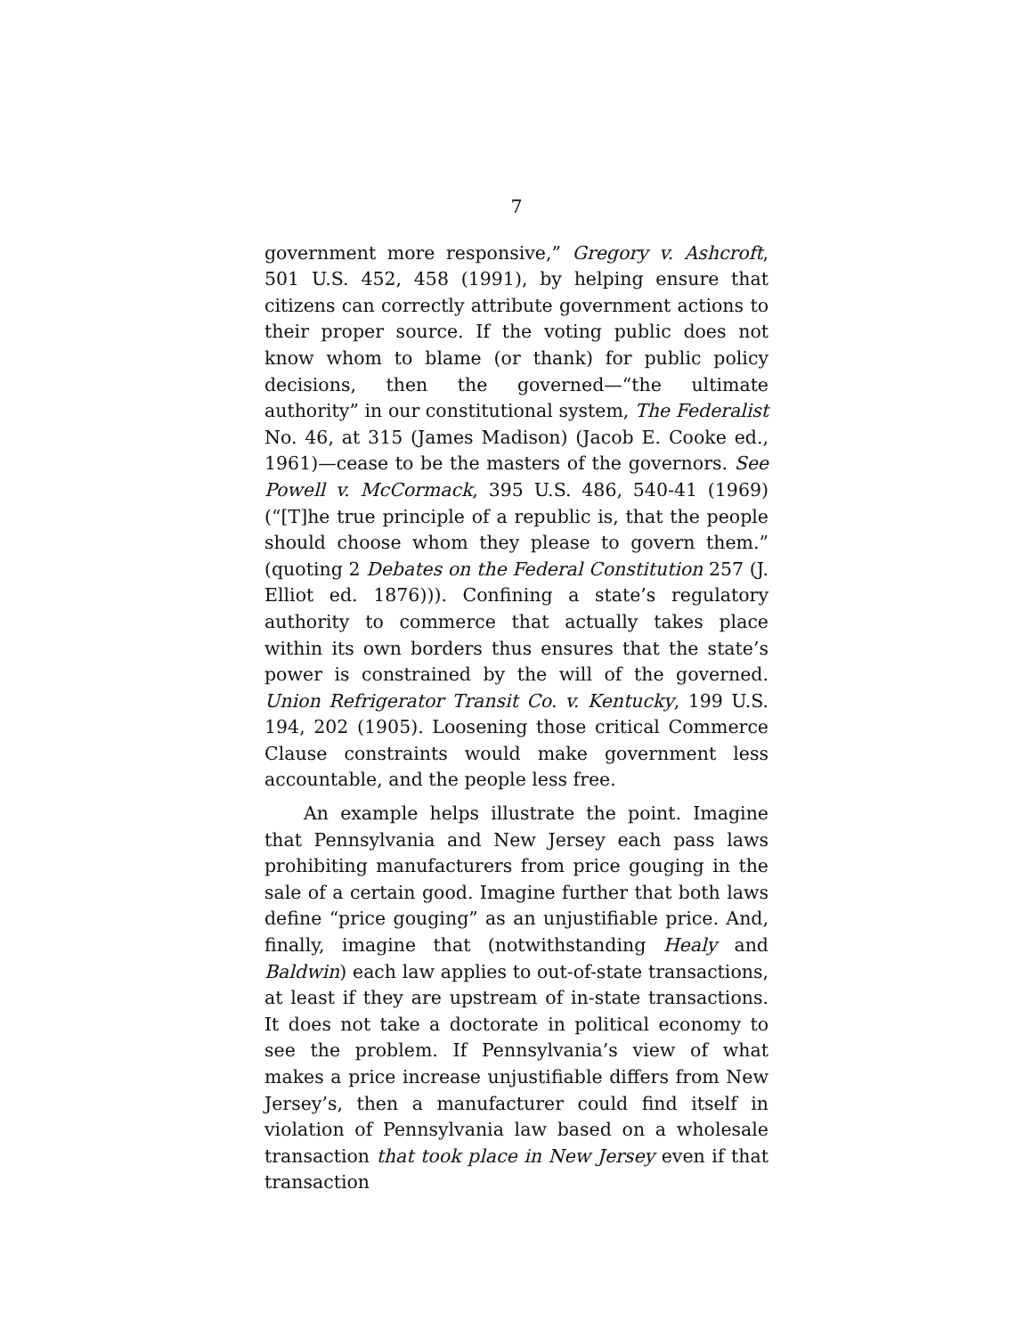7
government more responsive,” Gregory v. Ashcroft, 501 U.S. 452, 458 (1991), by helping ensure that citizens can correctly attribute government actions to their proper source. If the voting public does not know whom to blame (or thank) for public policy decisions, then the governed—“the ultimate authority” in our constitutional system, The Federalist No. 46, at 315 (James Madison) (Jacob E. Cooke ed., 1961)—cease to be the masters of the governors. See Powell v. McCormack, 395 U.S. 486, 540-41 (1969) (“[T]he true principle of a republic is, that the people should choose whom they please to govern them.” (quoting 2 Debates on the Federal Constitution 257 (J. Elliot ed. 1876))). Confining a state’s regulatory authority to commerce that actually takes place within its own borders thus ensures that the state’s power is constrained by the will of the governed. Union Refrigerator Transit Co. v. Kentucky, 199 U.S. 194, 202 (1905). Loosening those critical Commerce Clause constraints would make government less accountable, and the people less free.
An example helps illustrate the point. Imagine that Pennsylvania and New Jersey each pass laws prohibiting manufacturers from price gouging in the sale of a certain good. Imagine further that both laws define “price gouging” as an unjustifiable price. And, finally, imagine that (notwithstanding Healy and Baldwin) each law applies to out-of-state transactions, at least if they are upstream of in-state transactions. It does not take a doctorate in political economy to see the problem. If Pennsylvania’s view of what makes a price increase unjustifiable differs from New Jersey’s, then a manufacturer could find itself in violation of Pennsylvania law based on a wholesale transaction that took place in New Jersey even if that transaction